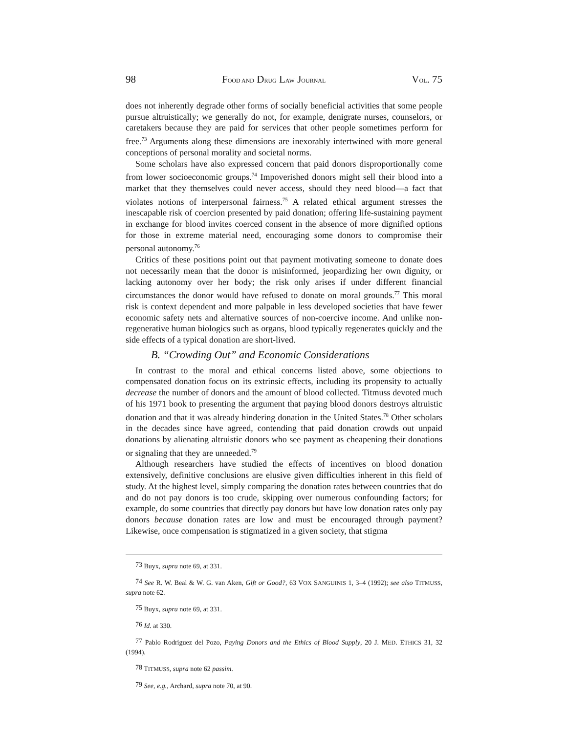98 FOOD AND DRUG LAW JOURNAL VOL. 75
does not inherently degrade other forms of socially beneficial activities that some people pursue altruistically; we generally do not, for example, denigrate nurses, counselors, or caretakers because they are paid for services that other people sometimes perform for free.<sup>73</sup> Arguments along these dimensions are inexorably intertwined with more general conceptions of personal morality and societal norms.
Some scholars have also expressed concern that paid donors disproportionally come from lower socioeconomic groups.<sup>74</sup> Impoverished donors might sell their blood into a market that they themselves could never access, should they need blood—a fact that violates notions of interpersonal fairness.<sup>75</sup> A related ethical argument stresses the inescapable risk of coercion presented by paid donation; offering life-sustaining payment in exchange for blood invites coerced consent in the absence of more dignified options for those in extreme material need, encouraging some donors to compromise their personal autonomy.<sup>76</sup>
Critics of these positions point out that payment motivating someone to donate does not necessarily mean that the donor is misinformed, jeopardizing her own dignity, or lacking autonomy over her body; the risk only arises if under different financial circumstances the donor would have refused to donate on moral grounds.<sup>77</sup> This moral risk is context dependent and more palpable in less developed societies that have fewer economic safety nets and alternative sources of non-coercive income. And unlike non-regenerative human biologics such as organs, blood typically regenerates quickly and the side effects of a typical donation are short-lived.
B. “Crowding Out” and Economic Considerations
In contrast to the moral and ethical concerns listed above, some objections to compensated donation focus on its extrinsic effects, including its propensity to actually decrease the number of donors and the amount of blood collected. Titmuss devoted much of his 1971 book to presenting the argument that paying blood donors destroys altruistic donation and that it was already hindering donation in the United States.<sup>78</sup> Other scholars in the decades since have agreed, contending that paid donation crowds out unpaid donations by alienating altruistic donors who see payment as cheapening their donations or signaling that they are unneeded.<sup>79</sup>
Although researchers have studied the effects of incentives on blood donation extensively, definitive conclusions are elusive given difficulties inherent in this field of study. At the highest level, simply comparing the donation rates between countries that do and do not pay donors is too crude, skipping over numerous confounding factors; for example, do some countries that directly pay donors but have low donation rates only pay donors because donation rates are low and must be encouraged through payment? Likewise, once compensation is stigmatized in a given society, that stigma
<sup>73</sup> Buyx, supra note 69, at 331.
<sup>74</sup> See R. W. Beal & W. G. van Aken, Gift or Good?, 63 VOX SANGUINIS 1, 3–4 (1992); see also TITMUSS, supra note 62.
<sup>75</sup> Buyx, supra note 69, at 331.
<sup>76</sup> Id. at 330.
<sup>77</sup> Pablo Rodriguez del Pozo, Paying Donors and the Ethics of Blood Supply, 20 J. MED. ETHICS 31, 32 (1994).
<sup>78</sup> TITMUSS, supra note 62 passim.
<sup>79</sup> See, e.g., Archard, supra note 70, at 90.